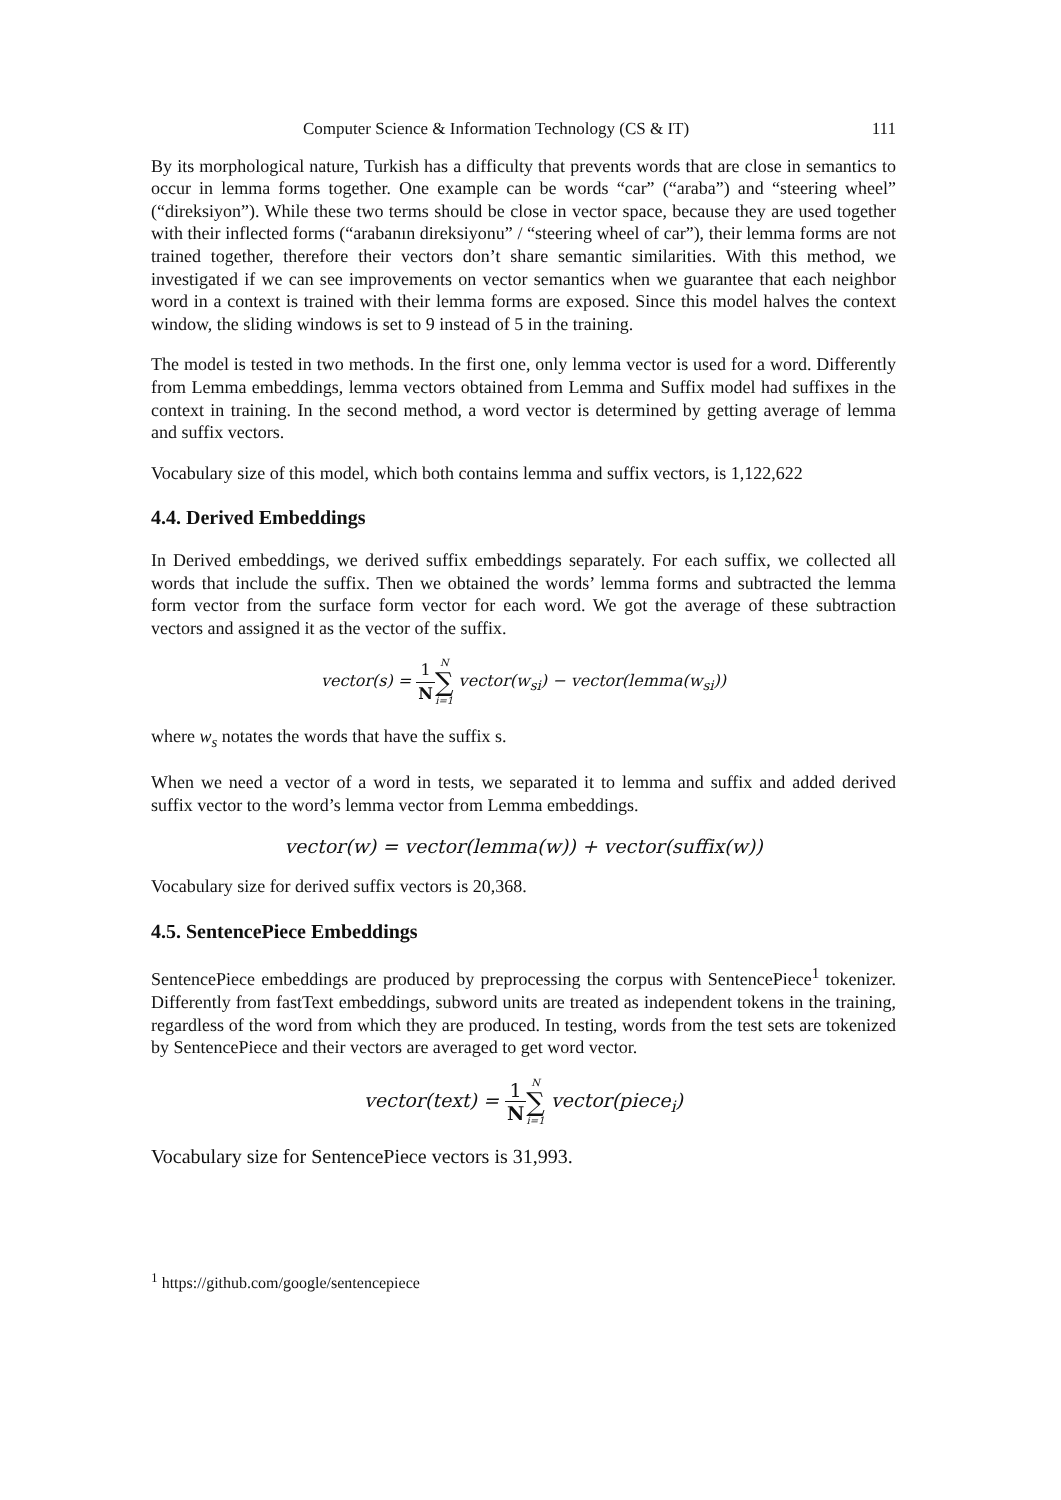Computer Science & Information Technology (CS & IT) 111
By its morphological nature, Turkish has a difficulty that prevents words that are close in semantics to occur in lemma forms together. One example can be words “car” (“araba”) and “steering wheel” (“direksiyon”). While these two terms should be close in vector space, because they are used together with their inflected forms (“arabanın direksiyonu” / “steering wheel of car”), their lemma forms are not trained together, therefore their vectors don’t share semantic similarities. With this method, we investigated if we can see improvements on vector semantics when we guarantee that each neighbor word in a context is trained with their lemma forms are exposed. Since this model halves the context window, the sliding windows is set to 9 instead of 5 in the training.
The model is tested in two methods. In the first one, only lemma vector is used for a word. Differently from Lemma embeddings, lemma vectors obtained from Lemma and Suffix model had suffixes in the context in training. In the second method, a word vector is determined by getting average of lemma and suffix vectors.
Vocabulary size of this model, which both contains lemma and suffix vectors, is 1,122,622
4.4. Derived Embeddings
In Derived embeddings, we derived suffix embeddings separately. For each suffix, we collected all words that include the suffix. Then we obtained the words’ lemma forms and subtracted the lemma form vector from the surface form vector for each word. We got the average of these subtraction vectors and assigned it as the vector of the suffix.
vector(s) = 1 N N ∑ i=1 vector(w<sub>si</sub>) − vector(lemma(w<sub>si</sub>))
where w<sub>s</sub> notates the words that have the suffix s.
When we need a vector of a word in tests, we separated it to lemma and suffix and added derived suffix vector to the word’s lemma vector from Lemma embeddings.
vector(w) = vector(lemma(w)) + vector(suffix(w))
Vocabulary size for derived suffix vectors is 20,368.
4.5. SentencePiece Embeddings
SentencePiece embeddings are produced by preprocessing the corpus with SentencePiece<sup>1</sup> tokenizer. Differently from fastText embeddings, subword units are treated as independent tokens in the training, regardless of the word from which they are produced. In testing, words from the test sets are tokenized by SentencePiece and their vectors are averaged to get word vector.
vector(text) = 1 N N ∑ i=1 vector(piece<sub>i</sub>)
Vocabulary size for SentencePiece vectors is 31,993.
<sup>1</sup> https://github.com/google/sentencepiece